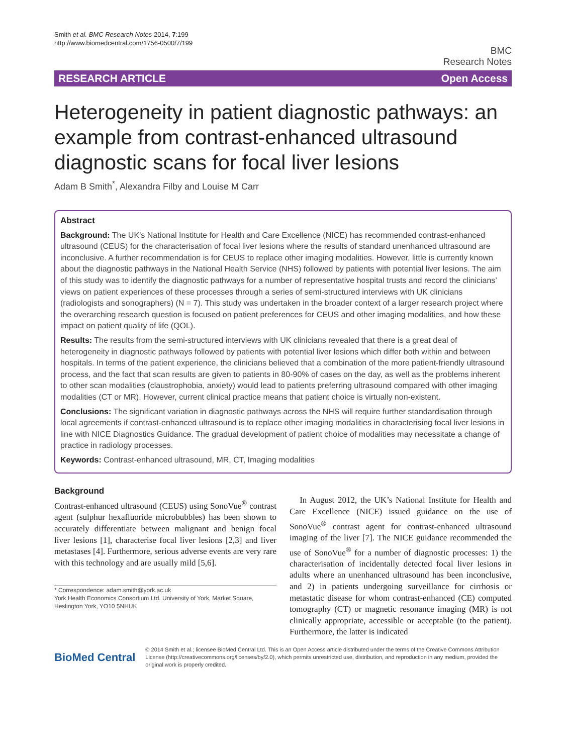Smith et al. BMC Research Notes 2014, 7:199
http://www.biomedcentral.com/1756-0500/7/199
BMC
Research Notes
RESEARCH ARTICLE Open Access
Heterogeneity in patient diagnostic pathways: an example from contrast-enhanced ultrasound diagnostic scans for focal liver lesions
Adam B Smith<sup>*</sup>, Alexandra Filby and Louise M Carr
Abstract
Background: The UK’s National Institute for Health and Care Excellence (NICE) has recommended contrast-enhanced ultrasound (CEUS) for the characterisation of focal liver lesions where the results of standard unenhanced ultrasound are inconclusive. A further recommendation is for CEUS to replace other imaging modalities. However, little is currently known about the diagnostic pathways in the National Health Service (NHS) followed by patients with potential liver lesions. The aim of this study was to identify the diagnostic pathways for a number of representative hospital trusts and record the clinicians’ views on patient experiences of these processes through a series of semi-structured interviews with UK clinicians (radiologists and sonographers) (N = 7). This study was undertaken in the broader context of a larger research project where the overarching research question is focused on patient preferences for CEUS and other imaging modalities, and how these impact on patient quality of life (QOL).
Results: The results from the semi-structured interviews with UK clinicians revealed that there is a great deal of heterogeneity in diagnostic pathways followed by patients with potential liver lesions which differ both within and between hospitals. In terms of the patient experience, the clinicians believed that a combination of the more patient-friendly ultrasound process, and the fact that scan results are given to patients in 80-90% of cases on the day, as well as the problems inherent to other scan modalities (claustrophobia, anxiety) would lead to patients preferring ultrasound compared with other imaging modalities (CT or MR). However, current clinical practice means that patient choice is virtually non-existent.
Conclusions: The significant variation in diagnostic pathways across the NHS will require further standardisation through local agreements if contrast-enhanced ultrasound is to replace other imaging modalities in characterising focal liver lesions in line with NICE Diagnostics Guidance. The gradual development of patient choice of modalities may necessitate a change of practice in radiology processes.
Keywords: Contrast-enhanced ultrasound, MR, CT, Imaging modalities
Background
Contrast-enhanced ultrasound (CEUS) using SonoVue<sup>®</sup> contrast agent (sulphur hexafluoride microbubbles) has been shown to accurately differentiate between malignant and benign focal liver lesions [1], characterise focal liver lesions [2,3] and liver metastases [4]. Furthermore, serious adverse events are very rare with this technology and are usually mild [5,6].
* Correspondence: adam.smith@york.ac.uk
York Health Economics Consortium Ltd. University of York, Market Square, Heslington York, YO10 5NHUK
In August 2012, the UK’s National Institute for Health and Care Excellence (NICE) issued guidance on the use of SonoVue<sup>®</sup> contrast agent for contrast-enhanced ultrasound imaging of the liver [7]. The NICE guidance recommended the use of SonoVue<sup>®</sup> for a number of diagnostic processes: 1) the characterisation of incidentally detected focal liver lesions in adults where an unenhanced ultrasound has been inconclusive, and 2) in patients undergoing surveillance for cirrhosis or metastatic disease for whom contrast-enhanced (CE) computed tomography (CT) or magnetic resonance imaging (MR) is not clinically appropriate, accessible or acceptable (to the patient). Furthermore, the latter is indicated
BioMed Central
© 2014 Smith et al.; licensee BioMed Central Ltd. This is an Open Access article distributed under the terms of the Creative Commons Attribution License (http://creativecommons.org/licenses/by/2.0), which permits unrestricted use, distribution, and reproduction in any medium, provided the original work is properly credited.